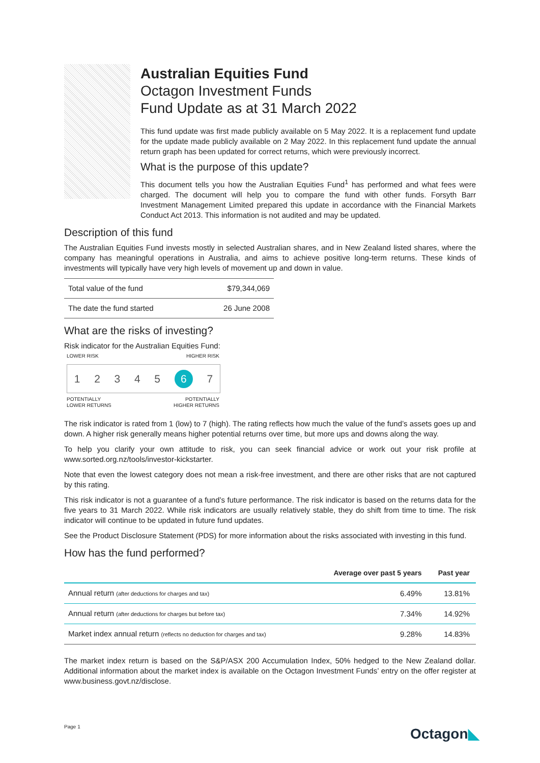Australian Equities Fund
Octagon Investment Funds
Fund Update as at 31 March 2022
This fund update was first made publicly available on 5 May 2022. It is a replacement fund update for the update made publicly available on 2 May 2022. In this replacement fund update the annual return graph has been updated for correct returns, which were previously incorrect.
What is the purpose of this update?
This document tells you how the Australian Equities Fund<sup>1</sup> has performed and what fees were charged. The document will help you to compare the fund with other funds. Forsyth Barr Investment Management Limited prepared this update in accordance with the Financial Markets Conduct Act 2013. This information is not audited and may be updated.
Description of this fund
The Australian Equities Fund invests mostly in selected Australian shares, and in New Zealand listed shares, where the company has meaningful operations in Australia, and aims to achieve positive long-term returns. These kinds of investments will typically have very high levels of movement up and down in value.
| Total value of the fund | $79,344,069 |
| The date the fund started | 26 June 2008 |
What are the risks of investing?
Risk indicator for the Australian Equities Fund:
LOWER RISK HIGHER RISK
1234567
POTENTIALLY
LOWER RETURNS POTENTIALLY
HIGHER RETURNS
The risk indicator is rated from 1 (low) to 7 (high). The rating reflects how much the value of the fund’s assets goes up and down. A higher risk generally means higher potential returns over time, but more ups and downs along the way.
To help you clarify your own attitude to risk, you can seek financial advice or work out your risk profile at www.sorted.org.nz/tools/investor-kickstarter.
Note that even the lowest category does not mean a risk-free investment, and there are other risks that are not captured by this rating.
This risk indicator is not a guarantee of a fund’s future performance. The risk indicator is based on the returns data for the five years to 31 March 2022. While risk indicators are usually relatively stable, they do shift from time to time. The risk indicator will continue to be updated in future fund updates.
See the Product Disclosure Statement (PDS) for more information about the risks associated with investing in this fund.
How has the fund performed?
| | Average over past 5 years | Past year |
| --- | --- | --- |
| Annual return (after deductions for charges and tax) | 6.49% | 13.81% |
| Annual return (after deductions for charges but before tax) | 7.34% | 14.92% |
| Market index annual return (reflects no deduction for charges and tax) | 9.28% | 14.83% |
The market index return is based on the S&P/ASX 200 Accumulation Index, 50% hedged to the New Zealand dollar. Additional information about the market index is available on the Octagon Investment Funds’ entry on the offer register at www.business.govt.nz/disclose.
Page 1 Octagon◣